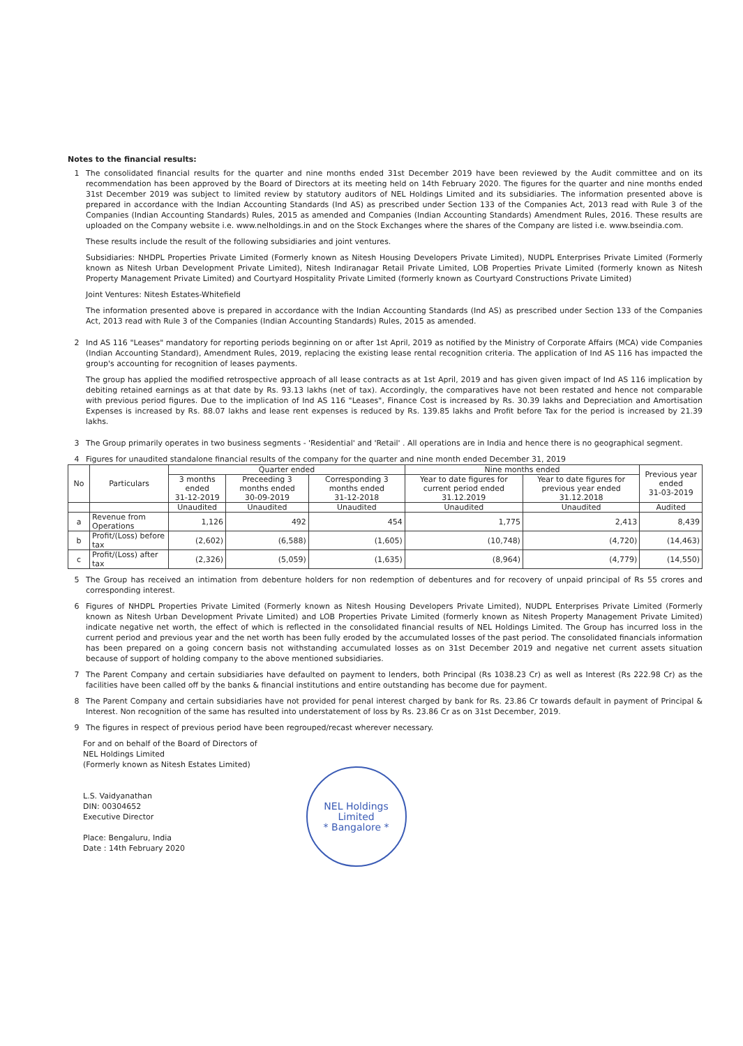Notes to the financial results:
1 The consolidated financial results for the quarter and nine months ended 31st December 2019 have been reviewed by the Audit committee and on its recommendation has been approved by the Board of Directors at its meeting held on 14th February 2020. The figures for the quarter and nine months ended 31st December 2019 was subject to limited review by statutory auditors of NEL Holdings Limited and its subsidiaries. The information presented above is prepared in accordance with the Indian Accounting Standards (Ind AS) as prescribed under Section 133 of the Companies Act, 2013 read with Rule 3 of the Companies (Indian Accounting Standards) Rules, 2015 as amended and Companies (Indian Accounting Standards) Amendment Rules, 2016. These results are uploaded on the Company website i.e. www.nelholdings.in and on the Stock Exchanges where the shares of the Company are listed i.e. www.bseindia.com.
These results include the result of the following subsidiaries and joint ventures.
Subsidiaries: NHDPL Properties Private Limited (Formerly known as Nitesh Housing Developers Private Limited), NUDPL Enterprises Private Limited (Formerly known as Nitesh Urban Development Private Limited), Nitesh Indiranagar Retail Private Limited, LOB Properties Private Limited (formerly known as Nitesh Property Management Private Limited) and Courtyard Hospitality Private Limited (formerly known as Courtyard Constructions Private Limited)
Joint Ventures: Nitesh Estates-Whitefield
The information presented above is prepared in accordance with the Indian Accounting Standards (Ind AS) as prescribed under Section 133 of the Companies Act, 2013 read with Rule 3 of the Companies (Indian Accounting Standards) Rules, 2015 as amended.
2 Ind AS 116 "Leases" mandatory for reporting periods beginning on or after 1st April, 2019 as notified by the Ministry of Corporate Affairs (MCA) vide Companies (Indian Accounting Standard), Amendment Rules, 2019, replacing the existing lease rental recognition criteria. The application of Ind AS 116 has impacted the group's accounting for recognition of leases payments.
The group has applied the modified retrospective approach of all lease contracts as at 1st April, 2019 and has given given impact of Ind AS 116 implication by debiting retained earnings as at that date by Rs. 93.13 lakhs (net of tax). Accordingly, the comparatives have not been restated and hence not comparable with previous period figures. Due to the implication of Ind AS 116 "Leases", Finance Cost is increased by Rs. 30.39 lakhs and Depreciation and Amortisation Expenses is increased by Rs. 88.07 lakhs and lease rent expenses is reduced by Rs. 139.85 lakhs and Profit before Tax for the period is increased by 21.39 lakhs.
3 The Group primarily operates in two business segments - 'Residential' and 'Retail' . All operations are in India and hence there is no geographical segment.
4 Figures for unaudited standalone financial results of the company for the quarter and nine month ended December 31, 2019
| No | Particulars | Quarter ended | | | Nine months ended | | Previous year ended 31-03-2019 |
| --- | --- | --- | --- | --- | --- | --- | --- |
| | | 3 months ended 31-12-2019 | Preceeding 3 months ended 30-09-2019 | Corresponding 3 months ended 31-12-2018 | Year to date figures for current period ended 31.12.2019 | Year to date figures for previous year ended 31.12.2018 | |
| | | Unaudited | Unaudited | Unaudited | Unaudited | Unaudited | Audited |
| a | Revenue from Operations | 1,126 | 492 | 454 | 1,775 | 2,413 | 8,439 |
| b | Profit/(Loss) before tax | (2,602) | (6,588) | (1,605) | (10,748) | (4,720) | (14,463) |
| c | Profit/(Loss) after tax | (2,326) | (5,059) | (1,635) | (8,964) | (4,779) | (14,550) |
5 The Group has received an intimation from debenture holders for non redemption of debentures and for recovery of unpaid principal of Rs 55 crores and corresponding interest.
6 Figures of NHDPL Properties Private Limited (Formerly known as Nitesh Housing Developers Private Limited), NUDPL Enterprises Private Limited (Formerly known as Nitesh Urban Development Private Limited) and LOB Properties Private Limited (formerly known as Nitesh Property Management Private Limited) indicate negative net worth, the effect of which is reflected in the consolidated financial results of NEL Holdings Limited. The Group has incurred loss in the current period and previous year and the net worth has been fully eroded by the accumulated losses of the past period. The consolidated financials information has been prepared on a going concern basis not withstanding accumulated losses as on 31st December 2019 and negative net current assets situation because of support of holding company to the above mentioned subsidiaries.
7 The Parent Company and certain subsidiaries have defaulted on payment to lenders, both Principal (Rs 1038.23 Cr) as well as Interest (Rs 222.98 Cr) as the facilities have been called off by the banks & financial institutions and entire outstanding has become due for payment.
8 The Parent Company and certain subsidiaries have not provided for penal interest charged by bank for Rs. 23.86 Cr towards default in payment of Principal & Interest. Non recognition of the same has resulted into understatement of loss by Rs. 23.86 Cr as on 31st December, 2019.
9 The figures in respect of previous period have been regrouped/recast wherever necessary.
For and on behalf of the Board of Directors of
NEL Holdings Limited
(Formerly known as Nitesh Estates Limited)
L.S. Vaidyanathan
DIN: 00304652
Executive Director
Place: Bengaluru, India
Date : 14th February 2020
NEL Holdings Limited
* Bangalore *